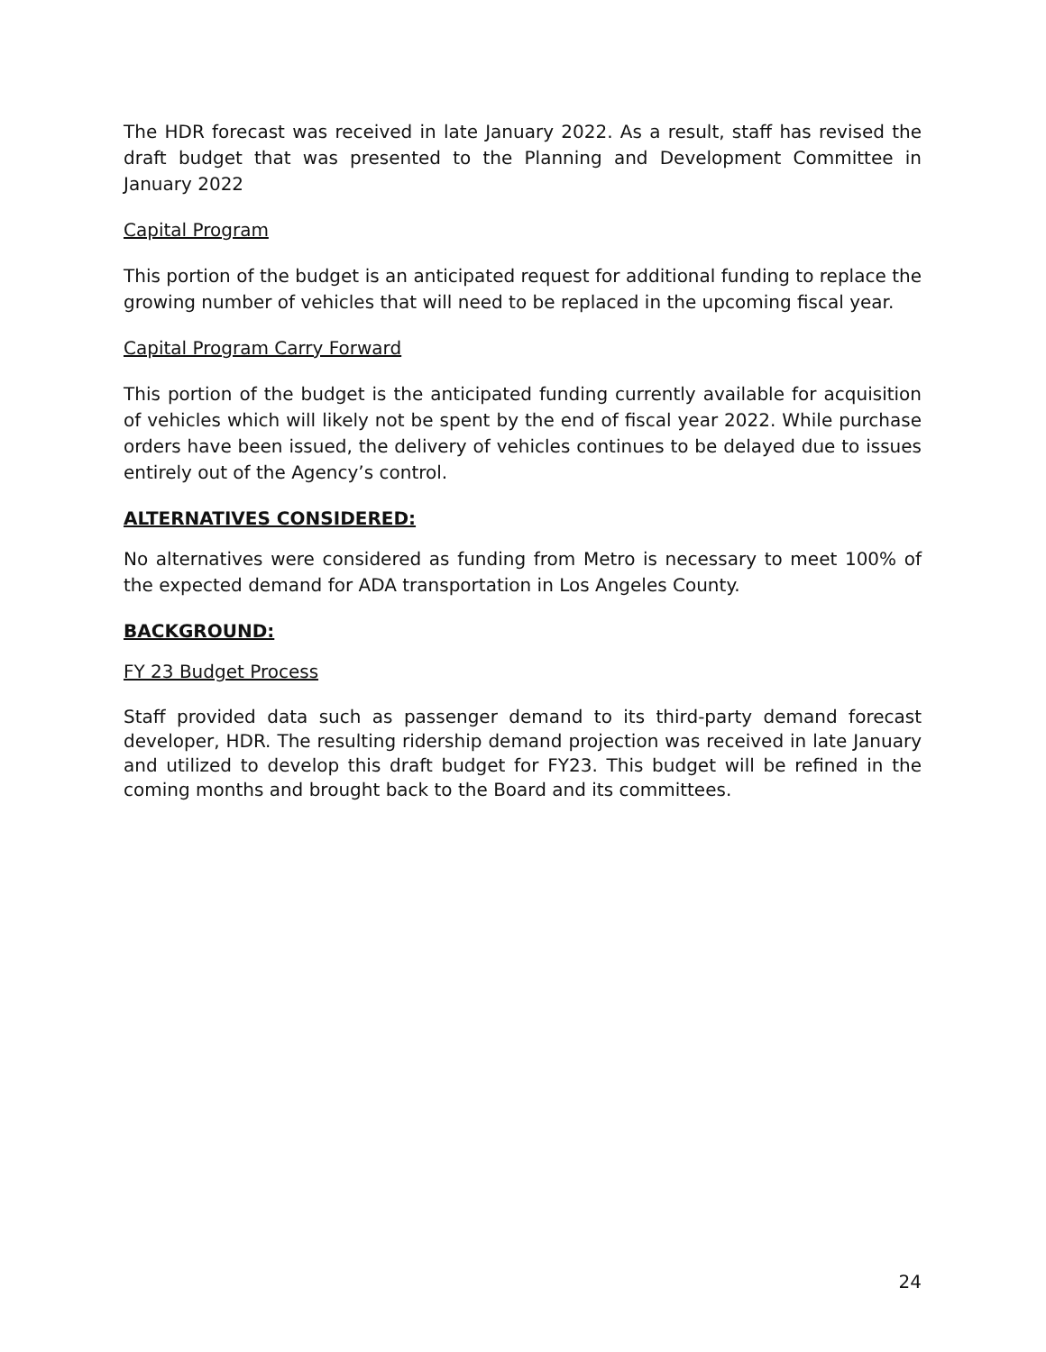The HDR forecast was received in late January 2022. As a result, staff has revised the draft budget that was presented to the Planning and Development Committee in January 2022
Capital Program
This portion of the budget is an anticipated request for additional funding to replace the growing number of vehicles that will need to be replaced in the upcoming fiscal year.
Capital Program Carry Forward
This portion of the budget is the anticipated funding currently available for acquisition of vehicles which will likely not be spent by the end of fiscal year 2022. While purchase orders have been issued, the delivery of vehicles continues to be delayed due to issues entirely out of the Agency’s control.
ALTERNATIVES CONSIDERED:
No alternatives were considered as funding from Metro is necessary to meet 100% of the expected demand for ADA transportation in Los Angeles County.
BACKGROUND:
FY 23 Budget Process
Staff provided data such as passenger demand to its third-party demand forecast developer, HDR. The resulting ridership demand projection was received in late January and utilized to develop this draft budget for FY23. This budget will be refined in the coming months and brought back to the Board and its committees.
24